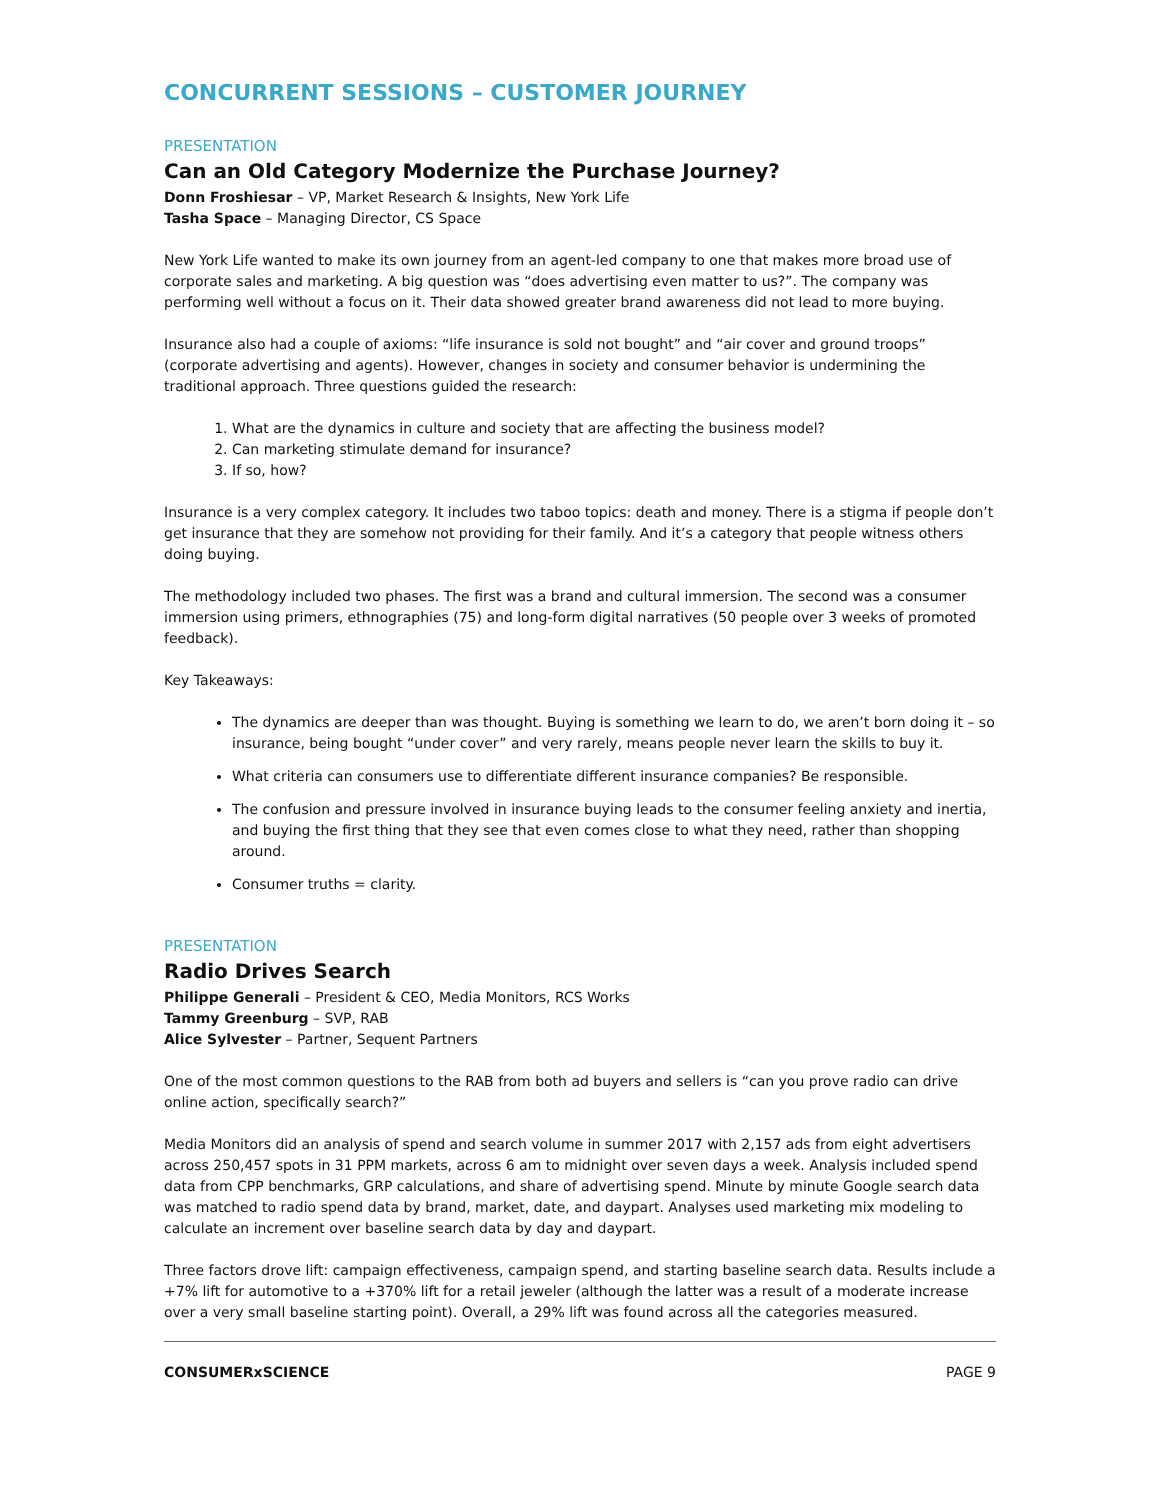CONCURRENT SESSIONS – CUSTOMER JOURNEY
PRESENTATION
Can an Old Category Modernize the Purchase Journey?
Donn Froshiesar – VP, Market Research & Insights, New York Life
Tasha Space – Managing Director, CS Space
New York Life wanted to make its own journey from an agent-led company to one that makes more broad use of corporate sales and marketing. A big question was “does advertising even matter to us?”. The company was performing well without a focus on it. Their data showed greater brand awareness did not lead to more buying.
Insurance also had a couple of axioms: “life insurance is sold not bought” and “air cover and ground troops” (corporate advertising and agents). However, changes in society and consumer behavior is undermining the traditional approach. Three questions guided the research:
1. What are the dynamics in culture and society that are affecting the business model?
2. Can marketing stimulate demand for insurance?
3. If so, how?
Insurance is a very complex category. It includes two taboo topics: death and money. There is a stigma if people don’t get insurance that they are somehow not providing for their family. And it’s a category that people witness others doing buying.
The methodology included two phases. The first was a brand and cultural immersion. The second was a consumer immersion using primers, ethnographies (75) and long-form digital narratives (50 people over 3 weeks of promoted feedback).
Key Takeaways:
The dynamics are deeper than was thought. Buying is something we learn to do, we aren’t born doing it – so insurance, being bought “under cover” and very rarely, means people never learn the skills to buy it.
What criteria can consumers use to differentiate different insurance companies? Be responsible.
The confusion and pressure involved in insurance buying leads to the consumer feeling anxiety and inertia, and buying the first thing that they see that even comes close to what they need, rather than shopping around.
Consumer truths = clarity.
PRESENTATION
Radio Drives Search
Philippe Generali – President & CEO, Media Monitors, RCS Works
Tammy Greenburg – SVP, RAB
Alice Sylvester – Partner, Sequent Partners
One of the most common questions to the RAB from both ad buyers and sellers is “can you prove radio can drive online action, specifically search?”
Media Monitors did an analysis of spend and search volume in summer 2017 with 2,157 ads from eight advertisers across 250,457 spots in 31 PPM markets, across 6 am to midnight over seven days a week. Analysis included spend data from CPP benchmarks, GRP calculations, and share of advertising spend. Minute by minute Google search data was matched to radio spend data by brand, market, date, and daypart. Analyses used marketing mix modeling to calculate an increment over baseline search data by day and daypart.
Three factors drove lift: campaign effectiveness, campaign spend, and starting baseline search data. Results include a +7% lift for automotive to a +370% lift for a retail jeweler (although the latter was a result of a moderate increase over a very small baseline starting point). Overall, a 29% lift was found across all the categories measured.
CONSUMERxSCIENCE PAGE 9